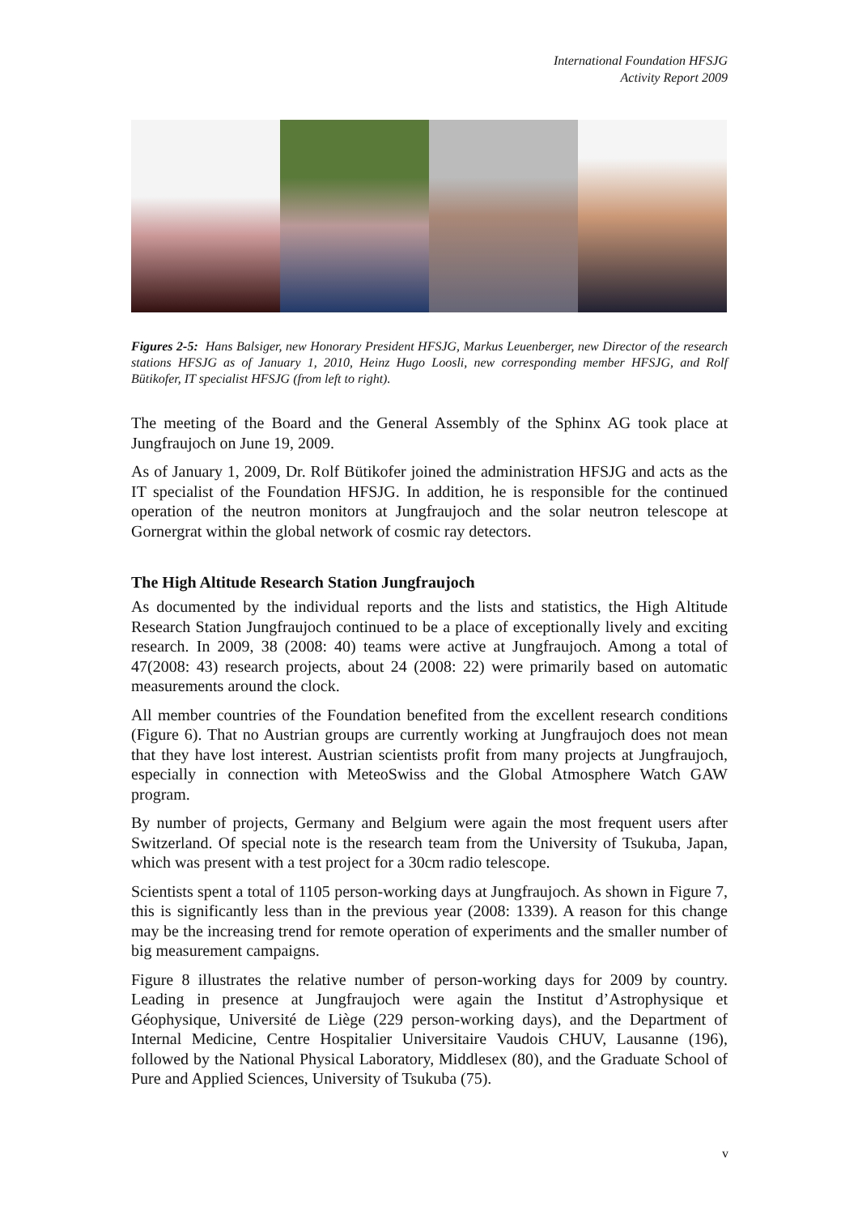International Foundation HFSJG
Activity Report 2009
Figures 2-5: Hans Balsiger, new Honorary President HFSJG, Markus Leuenberger, new Director of the research stations HFSJG as of January 1, 2010, Heinz Hugo Loosli, new corresponding member HFSJG, and Rolf Bütikofer, IT specialist HFSJG (from left to right).
The meeting of the Board and the General Assembly of the Sphinx AG took place at Jungfraujoch on June 19, 2009.
As of January 1, 2009, Dr. Rolf Bütikofer joined the administration HFSJG and acts as the IT specialist of the Foundation HFSJG. In addition, he is responsible for the continued operation of the neutron monitors at Jungfraujoch and the solar neutron telescope at Gornergrat within the global network of cosmic ray detectors.
The High Altitude Research Station Jungfraujoch
As documented by the individual reports and the lists and statistics, the High Altitude Research Station Jungfraujoch continued to be a place of exceptionally lively and exciting research. In 2009, 38 (2008: 40) teams were active at Jungfraujoch. Among a total of 47(2008: 43) research projects, about 24 (2008: 22) were primarily based on automatic measurements around the clock.
All member countries of the Foundation benefited from the excellent research conditions (Figure 6). That no Austrian groups are currently working at Jungfraujoch does not mean that they have lost interest. Austrian scientists profit from many projects at Jungfraujoch, especially in connection with MeteoSwiss and the Global Atmosphere Watch GAW program.
By number of projects, Germany and Belgium were again the most frequent users after Switzerland. Of special note is the research team from the University of Tsukuba, Japan, which was present with a test project for a 30cm radio telescope.
Scientists spent a total of 1105 person-working days at Jungfraujoch. As shown in Figure 7, this is significantly less than in the previous year (2008: 1339). A reason for this change may be the increasing trend for remote operation of experiments and the smaller number of big measurement campaigns.
Figure 8 illustrates the relative number of person-working days for 2009 by country. Leading in presence at Jungfraujoch were again the Institut d’Astrophysique et Géophysique, Université de Liège (229 person-working days), and the Department of Internal Medicine, Centre Hospitalier Universitaire Vaudois CHUV, Lausanne (196), followed by the National Physical Laboratory, Middlesex (80), and the Graduate School of Pure and Applied Sciences, University of Tsukuba (75).
v